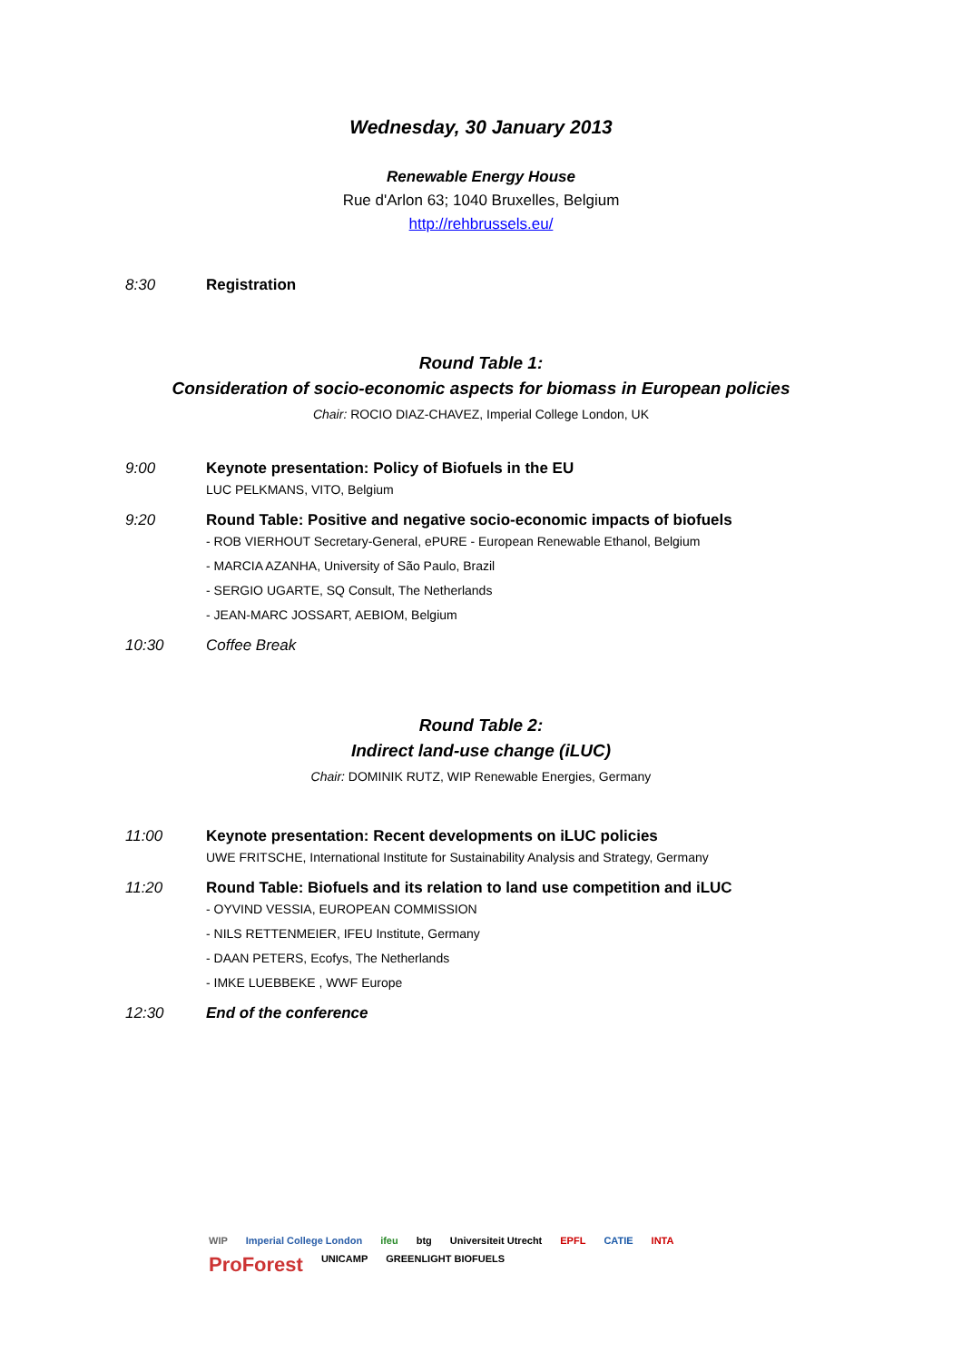Wednesday, 30 January 2013
Renewable Energy House
Rue d'Arlon 63; 1040 Bruxelles, Belgium
http://rehbrussels.eu/
8:30 Registration
Round Table 1:
Consideration of socio-economic aspects for biomass in European policies
Chair: ROCIO DIAZ-CHAVEZ, Imperial College London, UK
9:00 Keynote presentation: Policy of Biofuels in the EU
LUC PELKMANS, VITO, Belgium
9:20 Round Table: Positive and negative socio-economic impacts of biofuels
- ROB VIERHOUT Secretary-General, ePURE - European Renewable Ethanol, Belgium
- MARCIA AZANHA, University of São Paulo, Brazil
- SERGIO UGARTE, SQ Consult, The Netherlands
- JEAN-MARC JOSSART, AEBIOM, Belgium
10:30 Coffee Break
Round Table 2:
Indirect land-use change (iLUC)
Chair: DOMINIK RUTZ, WIP Renewable Energies, Germany
11:00 Keynote presentation: Recent developments on iLUC policies
UWE FRITSCHE, International Institute for Sustainability Analysis and Strategy, Germany
11:20 Round Table: Biofuels and its relation to land use competition and iLUC
- OYVIND VESSIA, EUROPEAN COMMISSION
- NILS RETTENMEIER, IFEU Institute, Germany
- DAAN PETERS, Ecofys, The Netherlands
- IMKE LUEBBEKE , WWF Europe
12:30 End of the conference
WIP Imperial College London ifeu btg Universiteit Utrecht EPFL CATIE INTA ProForest UNICAMP GREENLIGHT BIOFUELS